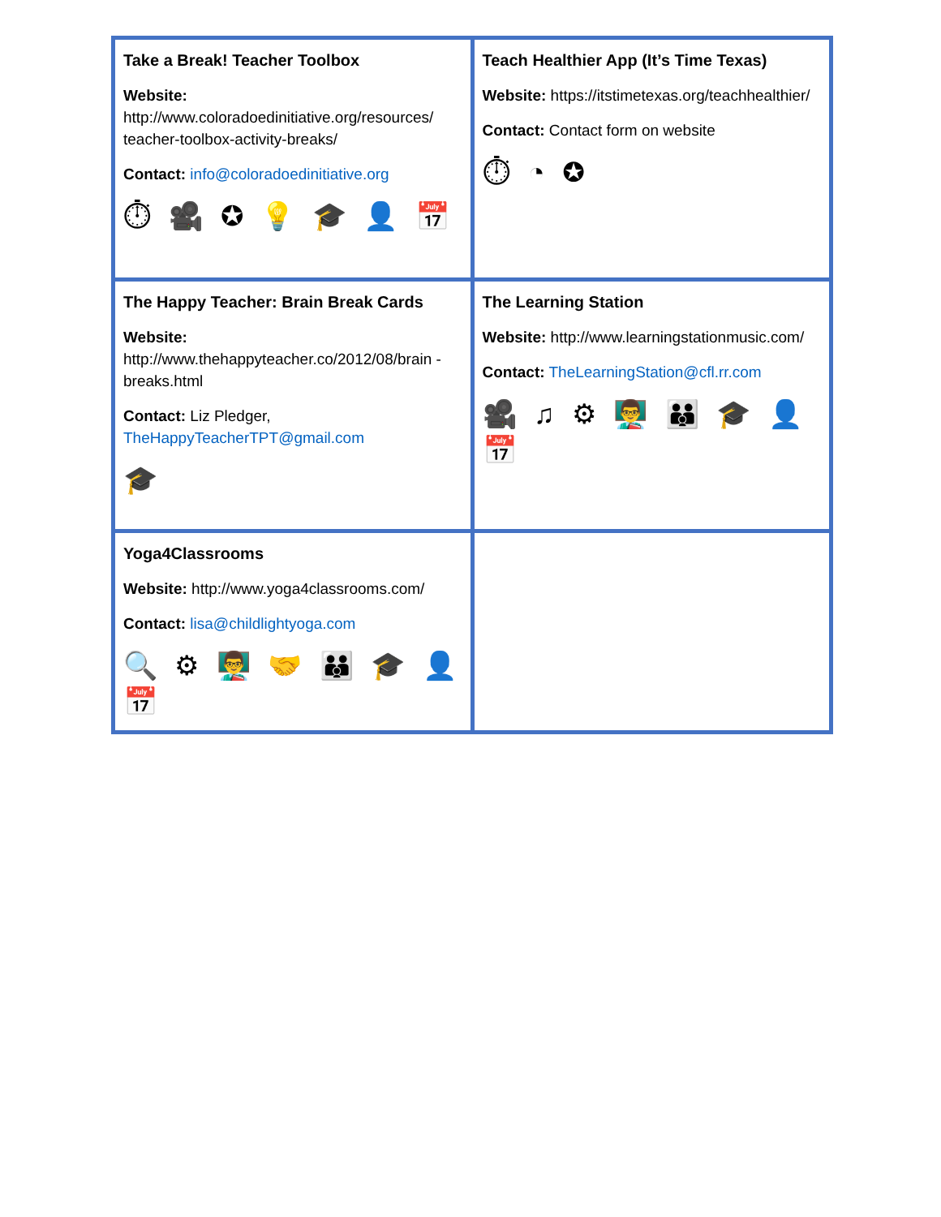| Take a Break! Teacher Toolbox Website: http://www.coloradoedinitiative.org/resources/ teacher-toolbox-activity-breaks/ Contact: info@coloradoedinitiative.org ⏱ 🎥 ✪ 💡 🎓 👤 📅 | Teach Healthier App (It’s Time Texas) Website: https://itstimetexas.org/teachhealthier/ Contact: Contact form on website ⏱ ◔ ✪ |
| The Happy Teacher: Brain Break Cards Website: http://www.thehappyteacher.co/2012/08/brain -breaks.html Contact: Liz Pledger, TheHappyTeacherTPT@gmail.com 🎓 | The Learning Station Website: http://www.learningstationmusic.com/ Contact: TheLearningStation@cfl.rr.com 🎥 ♫ ⚙ 👨‍🏫 👪 🎓 👤 📅 |
| Yoga4Classrooms Website: http://www.yoga4classrooms.com/ Contact: lisa@childlightyoga.com 🔍 ⚙ 👨‍🏫 🤝 👪 🎓 👤 📅 | |